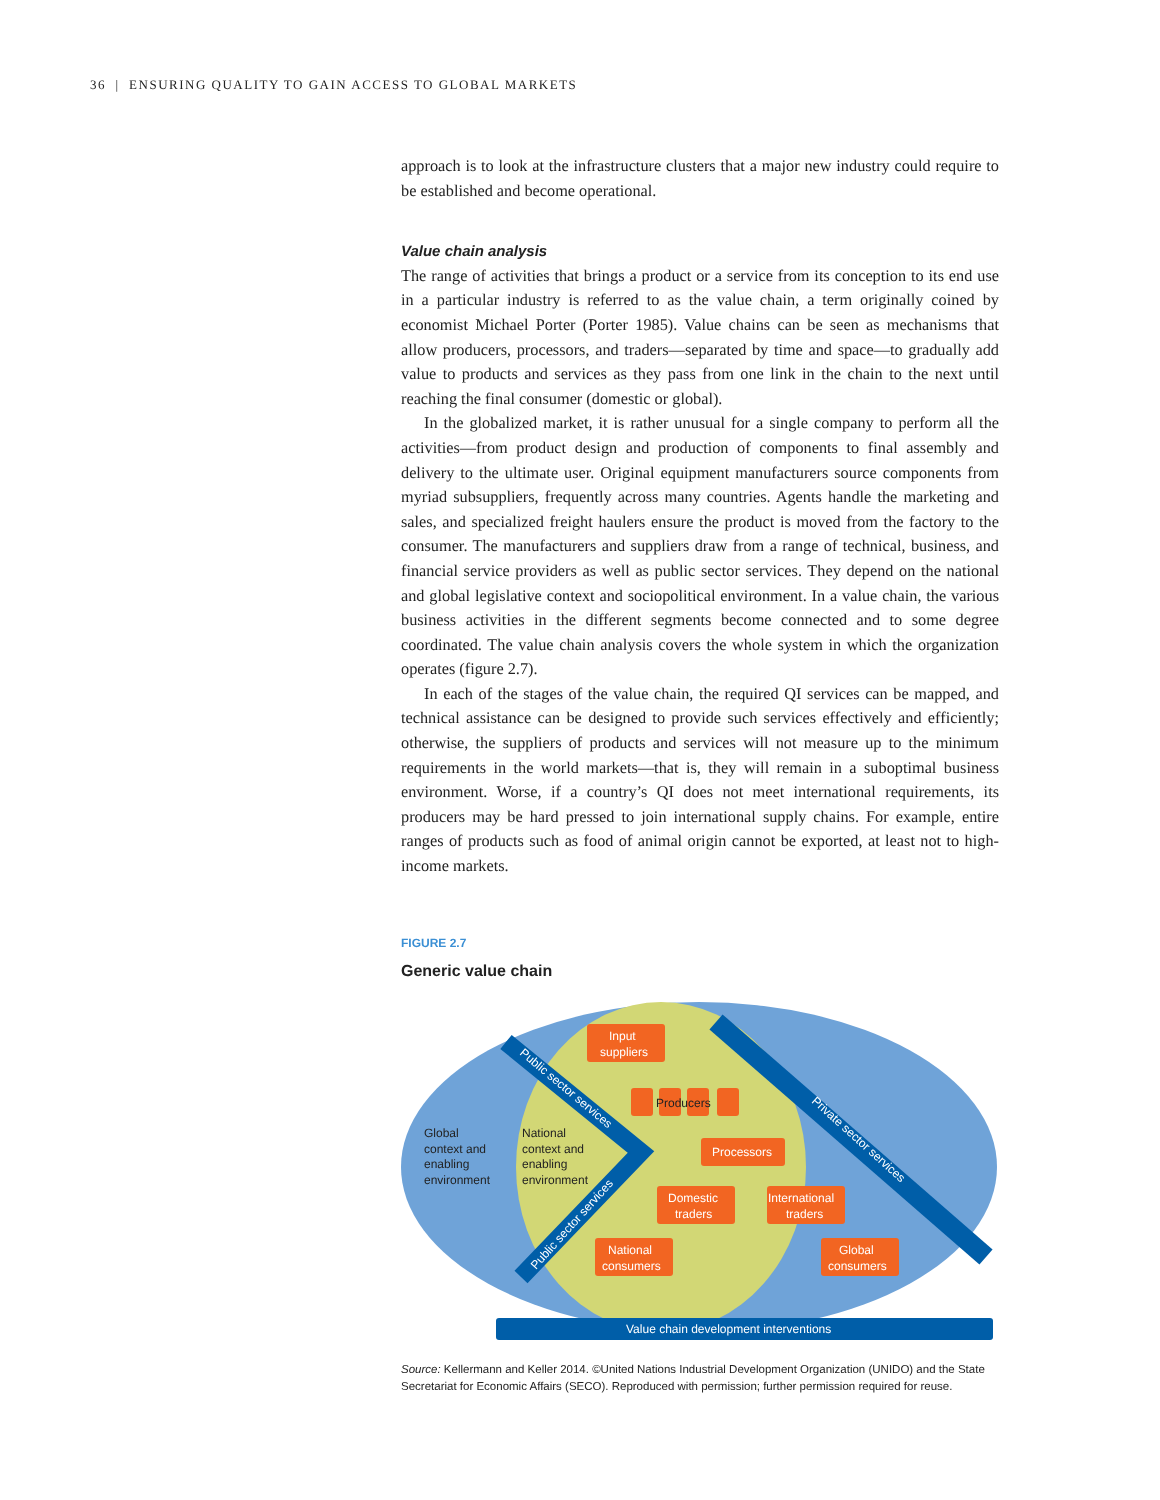36 | ENSURING QUALITY TO GAIN ACCESS TO GLOBAL MARKETS
approach is to look at the infrastructure clusters that a major new industry could require to be established and become operational.
Value chain analysis
The range of activities that brings a product or a service from its conception to its end use in a particular industry is referred to as the value chain, a term originally coined by economist Michael Porter (Porter 1985). Value chains can be seen as mechanisms that allow producers, processors, and traders—separated by time and space—to gradually add value to products and services as they pass from one link in the chain to the next until reaching the final consumer (domestic or global).
In the globalized market, it is rather unusual for a single company to perform all the activities—from product design and production of components to final assembly and delivery to the ultimate user. Original equipment manufacturers source components from myriad subsuppliers, frequently across many countries. Agents handle the marketing and sales, and specialized freight haulers ensure the product is moved from the factory to the consumer. The manufacturers and suppliers draw from a range of technical, business, and financial service providers as well as public sector services. They depend on the national and global legislative context and sociopolitical environment. In a value chain, the various business activities in the different segments become connected and to some degree coordinated. The value chain analysis covers the whole system in which the organization operates (figure 2.7).
In each of the stages of the value chain, the required QI services can be mapped, and technical assistance can be designed to provide such services effectively and efficiently; otherwise, the suppliers of products and services will not measure up to the minimum requirements in the world markets—that is, they will remain in a suboptimal business environment. Worse, if a country’s QI does not meet international requirements, its producers may be hard pressed to join international supply chains. For example, entire ranges of products such as food of animal origin cannot be exported, at least not to high-income markets.
FIGURE 2.7
Generic value chain
Value chain development interventions
Input
suppliers
Producers
Processors
Domestic
traders
International
traders
National
consumers
Global
consumers
Global
context and
enabling
environment
National
context and
enabling
environment
Public sector services
Public sector services
Private sector services
Source: Kellermann and Keller 2014. ©United Nations Industrial Development Organization (UNIDO) and the State Secretariat for Economic Affairs (SECO). Reproduced with permission; further permission required for reuse.